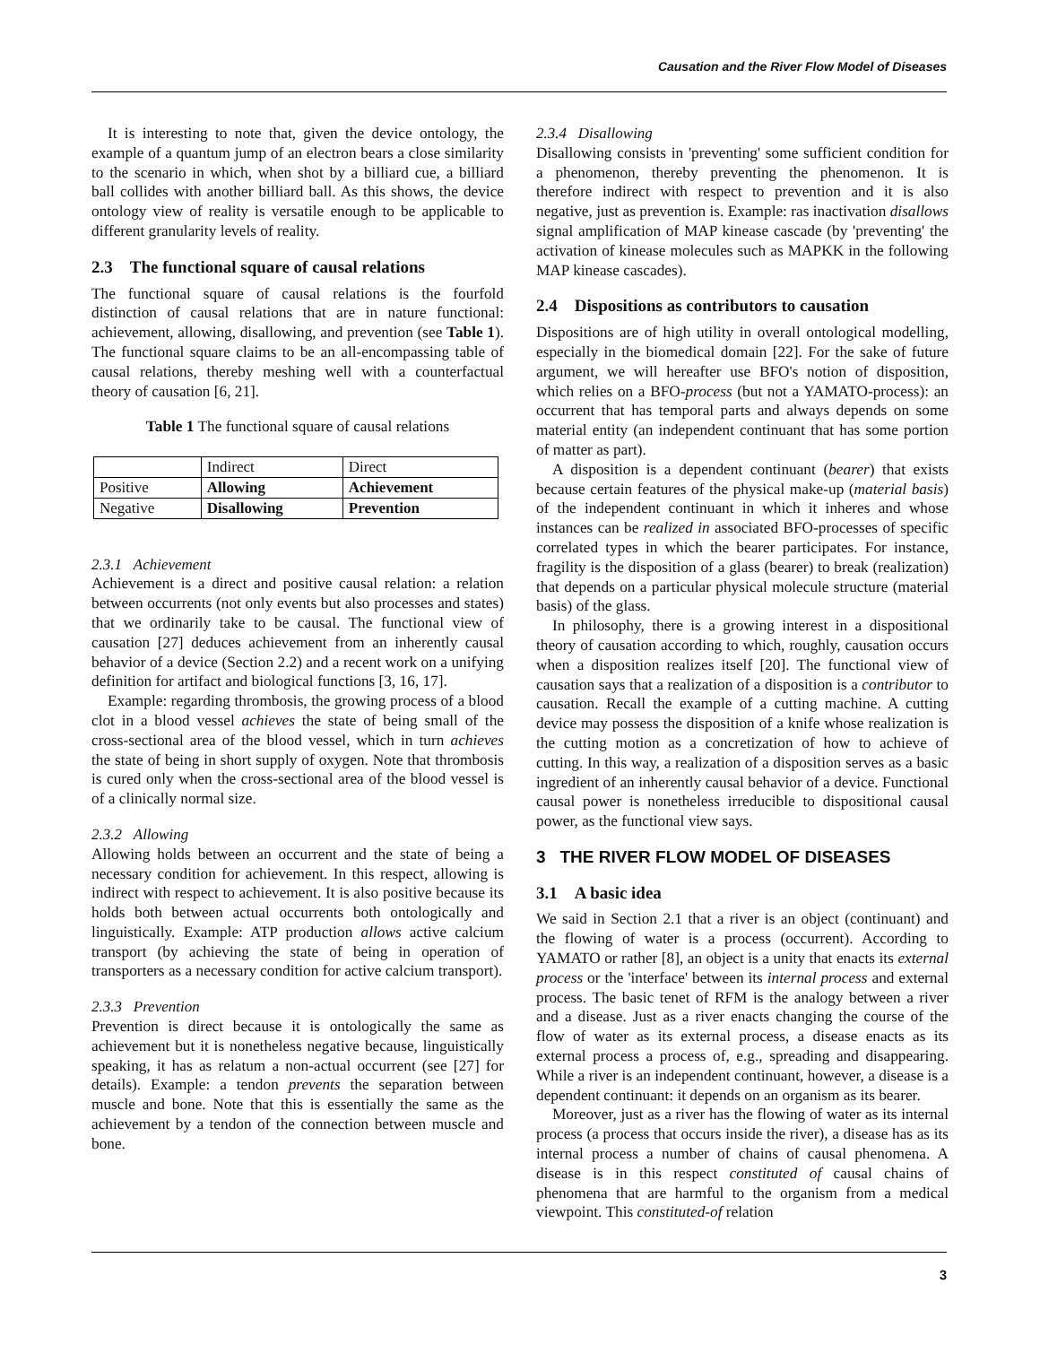Causation and the River Flow Model of Diseases
It is interesting to note that, given the device ontology, the example of a quantum jump of an electron bears a close similarity to the scenario in which, when shot by a billiard cue, a billiard ball collides with another billiard ball. As this shows, the device ontology view of reality is versatile enough to be applicable to different granularity levels of reality.
2.3 The functional square of causal relations
The functional square of causal relations is the fourfold distinction of causal relations that are in nature functional: achievement, allowing, disallowing, and prevention (see Table 1). The functional square claims to be an all-encompassing table of causal relations, thereby meshing well with a counterfactual theory of causation [6, 21].
Table 1 The functional square of causal relations
| | Indirect | Direct |
| Positive | Allowing | Achievement |
| Negative | Disallowing | Prevention |
2.3.1 Achievement
Achievement is a direct and positive causal relation: a relation between occurrents (not only events but also processes and states) that we ordinarily take to be causal. The functional view of causation [27] deduces achievement from an inherently causal behavior of a device (Section 2.2) and a recent work on a unifying definition for artifact and biological functions [3, 16, 17].
Example: regarding thrombosis, the growing process of a blood clot in a blood vessel achieves the state of being small of the cross-sectional area of the blood vessel, which in turn achieves the state of being in short supply of oxygen. Note that thrombosis is cured only when the cross-sectional area of the blood vessel is of a clinically normal size.
2.3.2 Allowing
Allowing holds between an occurrent and the state of being a necessary condition for achievement. In this respect, allowing is indirect with respect to achievement. It is also positive because its holds both between actual occurrents both ontologically and linguistically. Example: ATP production allows active calcium transport (by achieving the state of being in operation of transporters as a necessary condition for active calcium transport).
2.3.3 Prevention
Prevention is direct because it is ontologically the same as achievement but it is nonetheless negative because, linguistically speaking, it has as relatum a non-actual occurrent (see [27] for details). Example: a tendon prevents the separation between muscle and bone. Note that this is essentially the same as the achievement by a tendon of the connection between muscle and bone.
2.3.4 Disallowing
Disallowing consists in 'preventing' some sufficient condition for a phenomenon, thereby preventing the phenomenon. It is therefore indirect with respect to prevention and it is also negative, just as prevention is. Example: ras inactivation disallows signal amplification of MAP kinease cascade (by 'preventing' the activation of kinease molecules such as MAPKK in the following MAP kinease cascades).
2.4 Dispositions as contributors to causation
Dispositions are of high utility in overall ontological modelling, especially in the biomedical domain [22]. For the sake of future argument, we will hereafter use BFO's notion of disposition, which relies on a BFO-process (but not a YAMATO-process): an occurrent that has temporal parts and always depends on some material entity (an independent continuant that has some portion of matter as part).
A disposition is a dependent continuant (bearer) that exists because certain features of the physical make-up (material basis) of the independent continuant in which it inheres and whose instances can be realized in associated BFO-processes of specific correlated types in which the bearer participates. For instance, fragility is the disposition of a glass (bearer) to break (realization) that depends on a particular physical molecule structure (material basis) of the glass.
In philosophy, there is a growing interest in a dispositional theory of causation according to which, roughly, causation occurs when a disposition realizes itself [20]. The functional view of causation says that a realization of a disposition is a contributor to causation. Recall the example of a cutting machine. A cutting device may possess the disposition of a knife whose realization is the cutting motion as a concretization of how to achieve of cutting. In this way, a realization of a disposition serves as a basic ingredient of an inherently causal behavior of a device. Functional causal power is nonetheless irreducible to dispositional causal power, as the functional view says.
3 THE RIVER FLOW MODEL OF DISEASES
3.1 A basic idea
We said in Section 2.1 that a river is an object (continuant) and the flowing of water is a process (occurrent). According to YAMATO or rather [8], an object is a unity that enacts its external process or the 'interface' between its internal process and external process. The basic tenet of RFM is the analogy between a river and a disease. Just as a river enacts changing the course of the flow of water as its external process, a disease enacts as its external process a process of, e.g., spreading and disappearing. While a river is an independent continuant, however, a disease is a dependent continuant: it depends on an organism as its bearer.
Moreover, just as a river has the flowing of water as its internal process (a process that occurs inside the river), a disease has as its internal process a number of chains of causal phenomena. A disease is in this respect constituted of causal chains of phenomena that are harmful to the organism from a medical viewpoint. This constituted-of relation
3